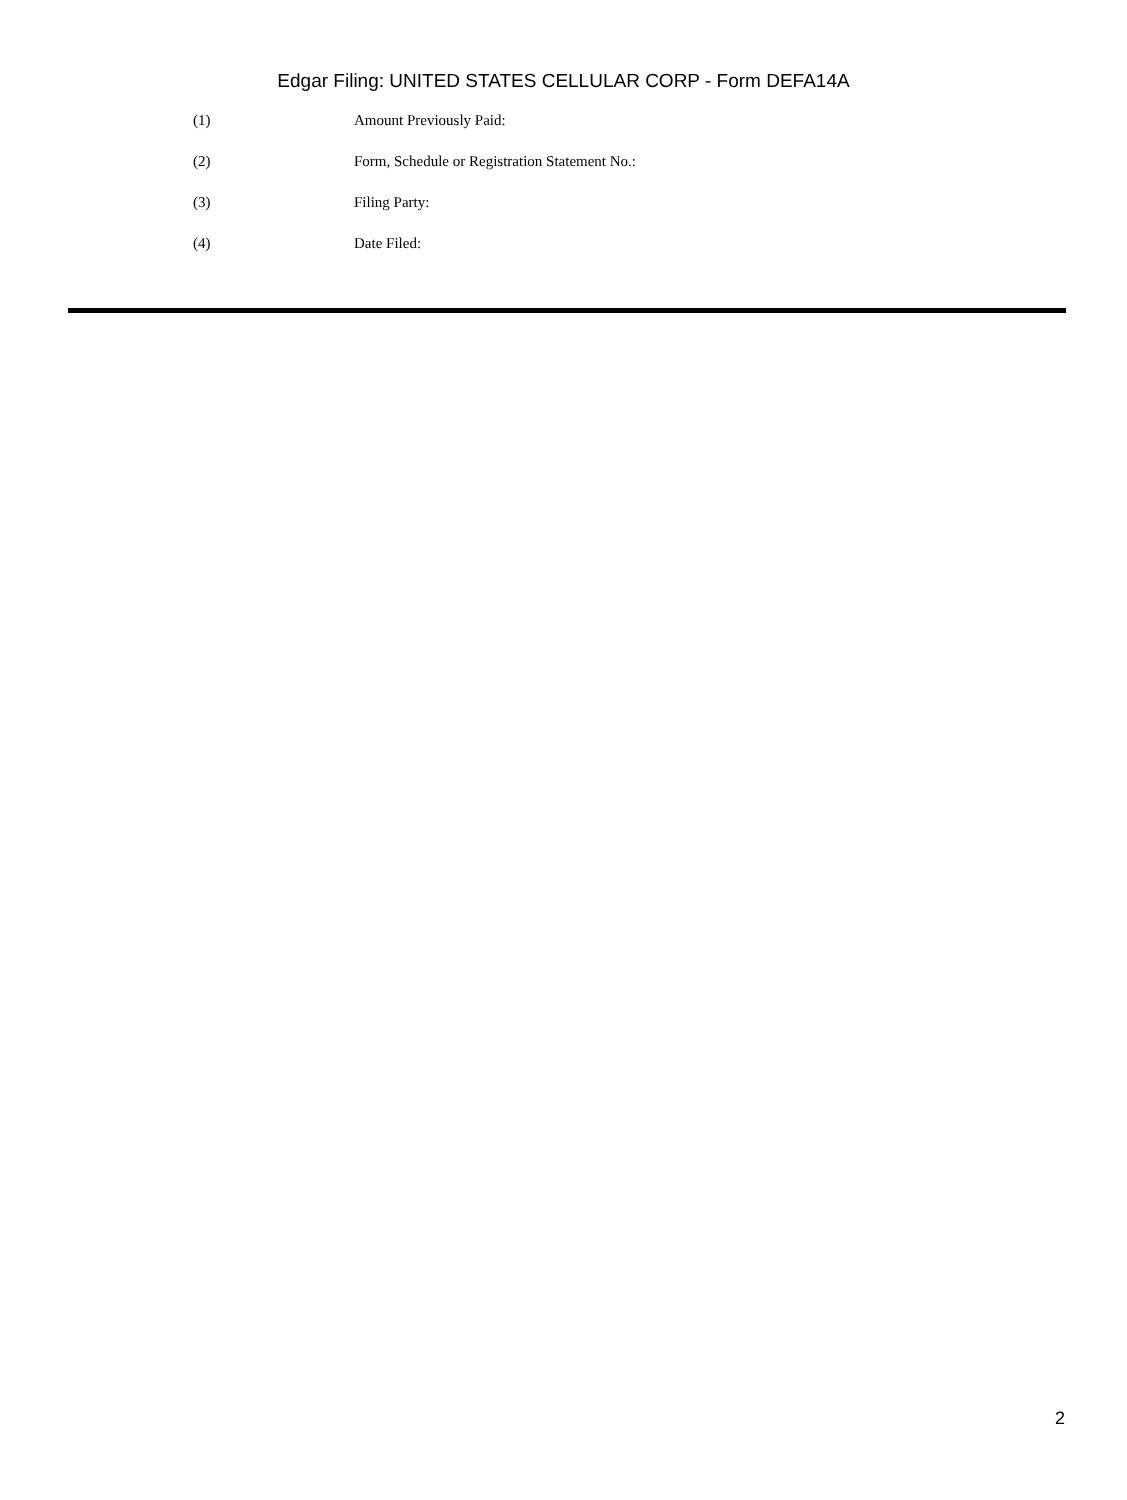Edgar Filing: UNITED STATES CELLULAR CORP - Form DEFA14A
(1) Amount Previously Paid:
(2) Form, Schedule or Registration Statement No.:
(3) Filing Party:
(4) Date Filed:
2